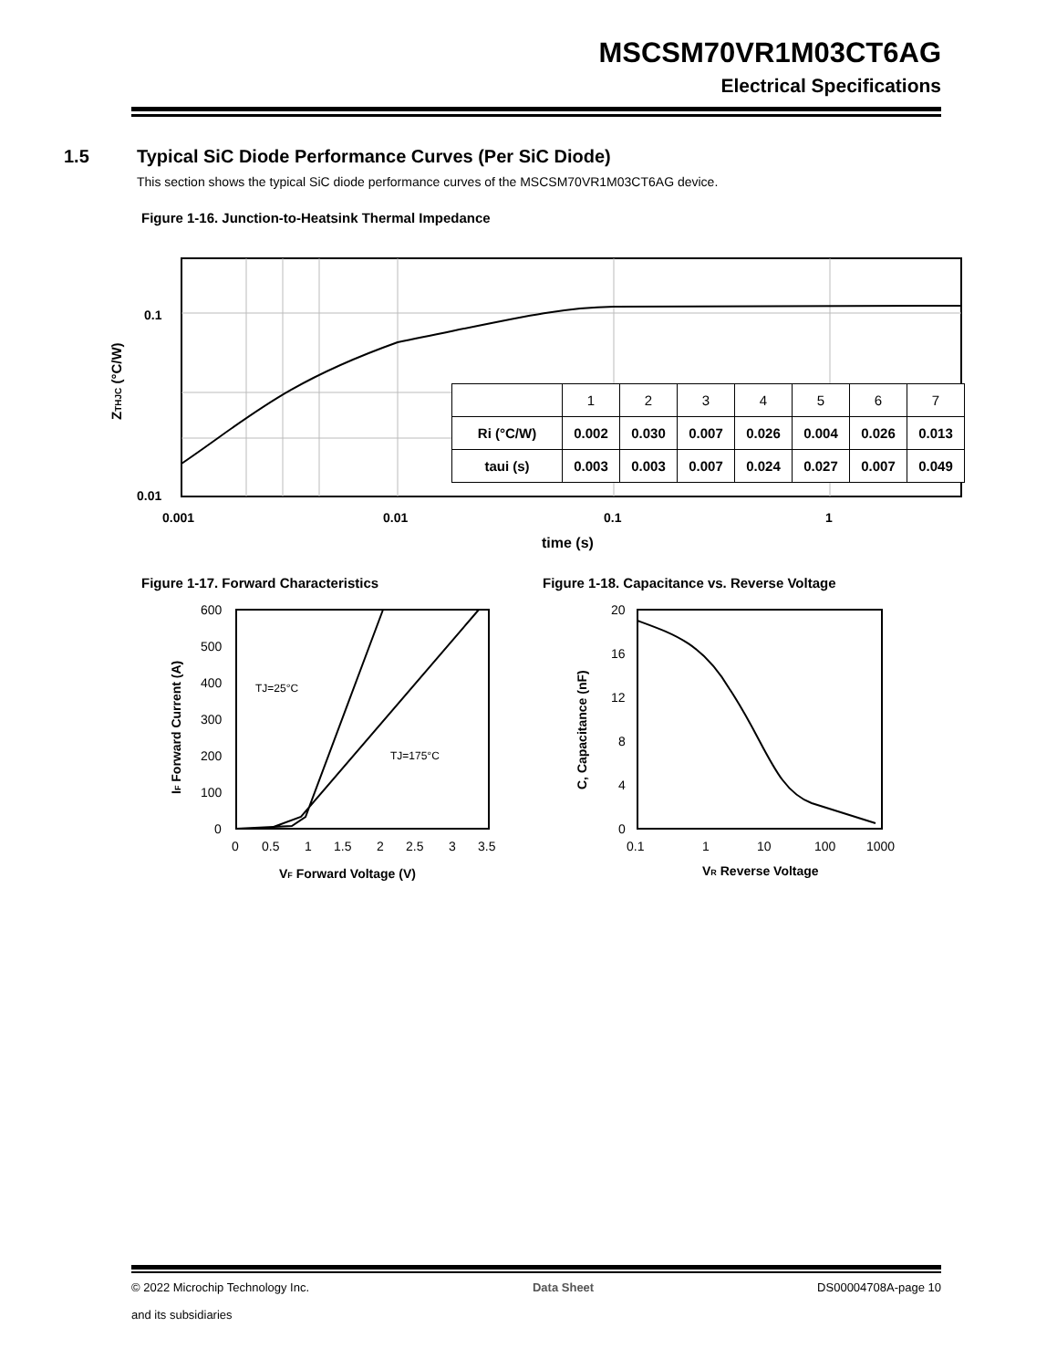MSCSM70VR1M03CT6AG
Electrical Specifications
1.5 Typical SiC Diode Performance Curves (Per SiC Diode)
This section shows the typical SiC diode performance curves of the MSCSM70VR1M03CT6AG device.
Figure 1-16. Junction-to-Heatsink Thermal Impedance
0.1
0.01
0.001
0.01
0.1
1
time (s)
ZTHJC (°C/W)
| | 1 | 2 | 3 | 4 | 5 | 6 | 7 |
| Ri (°C/W) | 0.002 | 0.030 | 0.007 | 0.026 | 0.004 | 0.026 | 0.013 |
| taui (s) | 0.003 | 0.003 | 0.007 | 0.024 | 0.027 | 0.007 | 0.049 |
Figure 1-17. Forward Characteristics
Figure 1-18. Capacitance vs. Reverse Voltage
600
500
400
300
200
100
0
0
0.5
1
1.5
2
2.5
3
3.5
TJ=25°C
TJ=175°C
VF Forward Voltage (V)
IF Forward Current (A)
20
16
12
8
4
0
0.1
1
10
100
1000
VR Reverse Voltage
C, Capacitance (nF)
© 2022 Microchip Technology Inc.
and its subsidiaries
Data Sheet DS00004708A-page 10